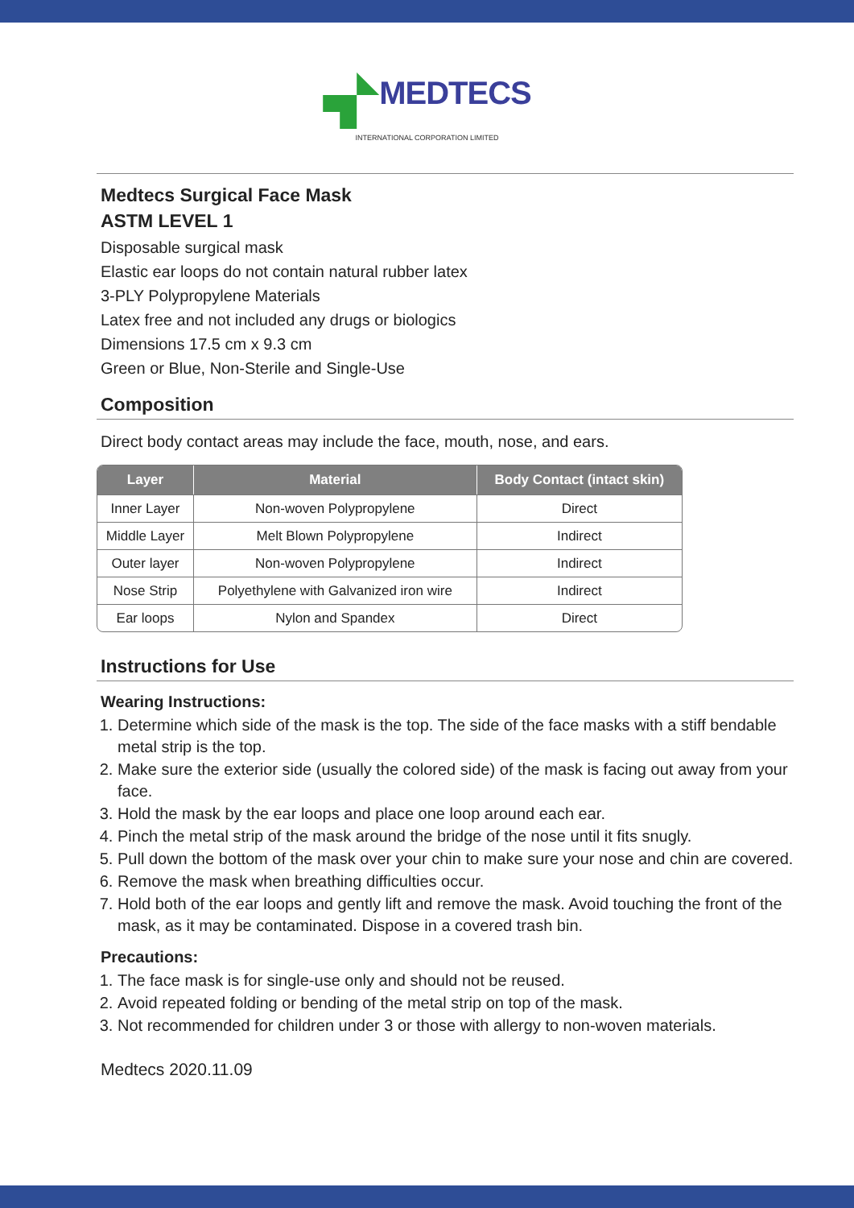MEDTECS
INTERNATIONAL CORPORATION LIMITED
Medtecs Surgical Face Mask
ASTM LEVEL 1
Disposable surgical mask
Elastic ear loops do not contain natural rubber latex
3-PLY Polypropylene Materials
Latex free and not included any drugs or biologics
Dimensions 17.5 cm x 9.3 cm
Green or Blue, Non-Sterile and Single-Use
Composition
Direct body contact areas may include the face, mouth, nose, and ears.
| Layer | Material | Body Contact (intact skin) |
| --- | --- | --- |
| Inner Layer | Non-woven Polypropylene | Direct |
| Middle Layer | Melt Blown Polypropylene | Indirect |
| Outer layer | Non-woven Polypropylene | Indirect |
| Nose Strip | Polyethylene with Galvanized iron wire | Indirect |
| Ear loops | Nylon and Spandex | Direct |
Instructions for Use
Wearing Instructions:
1. Determine which side of the mask is the top. The side of the face masks with a stiff bendable metal strip is the top.
2. Make sure the exterior side (usually the colored side) of the mask is facing out away from your face.
3. Hold the mask by the ear loops and place one loop around each ear.
4. Pinch the metal strip of the mask around the bridge of the nose until it fits snugly.
5. Pull down the bottom of the mask over your chin to make sure your nose and chin are covered.
6. Remove the mask when breathing difficulties occur.
7. Hold both of the ear loops and gently lift and remove the mask. Avoid touching the front of the mask, as it may be contaminated. Dispose in a covered trash bin.
Precautions:
1. The face mask is for single-use only and should not be reused.
2. Avoid repeated folding or bending of the metal strip on top of the mask.
3. Not recommended for children under 3 or those with allergy to non-woven materials.
Medtecs 2020.11.09